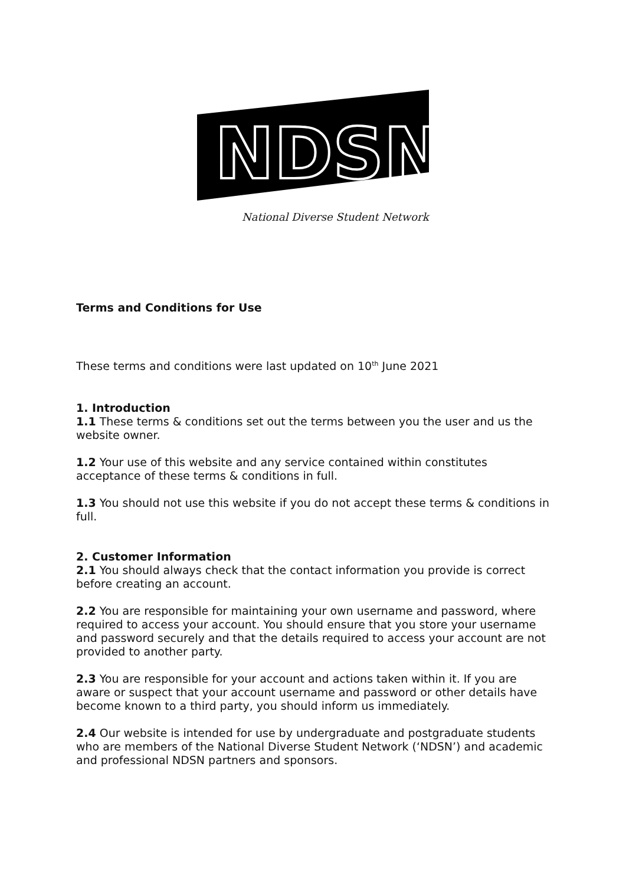NDSN
National Diverse Student Network
Terms and Conditions for Use
These terms and conditions were last updated on 10<sup>th</sup> June 2021
1. Introduction
1.1 These terms & conditions set out the terms between you the user and us the website owner.
1.2 Your use of this website and any service contained within constitutes acceptance of these terms & conditions in full.
1.3 You should not use this website if you do not accept these terms & conditions in full.
2. Customer Information
2.1 You should always check that the contact information you provide is correct before creating an account.
2.2 You are responsible for maintaining your own username and password, where required to access your account. You should ensure that you store your username and password securely and that the details required to access your account are not provided to another party.
2.3 You are responsible for your account and actions taken within it. If you are aware or suspect that your account username and password or other details have become known to a third party, you should inform us immediately.
2.4 Our website is intended for use by undergraduate and postgraduate students who are members of the National Diverse Student Network (‘NDSN’) and academic and professional NDSN partners and sponsors.